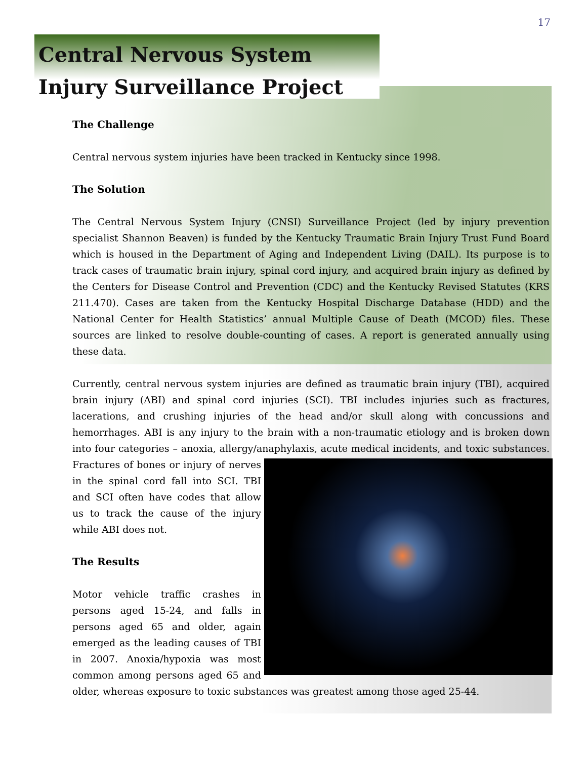17
Central Nervous System Injury Surveillance Project
The Challenge
Central nervous system injuries have been tracked in Kentucky since 1998.
The Solution
The Central Nervous System Injury (CNSI) Surveillance Project (led by injury prevention specialist Shannon Beaven) is funded by the Kentucky Traumatic Brain Injury Trust Fund Board which is housed in the Department of Aging and Independent Living (DAIL). Its purpose is to track cases of traumatic brain injury, spinal cord injury, and acquired brain injury as defined by the Centers for Disease Control and Prevention (CDC) and the Kentucky Revised Statutes (KRS 211.470). Cases are taken from the Kentucky Hospital Discharge Database (HDD) and the National Center for Health Statistics’ annual Multiple Cause of Death (MCOD) files. These sources are linked to resolve double-counting of cases. A report is generated annually using these data.
Currently, central nervous system injuries are defined as traumatic brain injury (TBI), acquired brain injury (ABI) and spinal cord injuries (SCI). TBI includes injuries such as fractures, lacerations, and crushing injuries of the head and/or skull along with concussions and hemorrhages. ABI is any injury to the brain with a non-traumatic etiology and is broken down into four categories – anoxia, allergy/anaphylaxis, acute medical incidents, and toxic substances. Fractures of bones or injury of nerves in the spinal cord fall into SCI. TBI and SCI often have codes that allow us to track the cause of the injury while ABI does not.
The Results
Motor vehicle traffic crashes in persons aged 15-24, and falls in persons aged 65 and older, again emerged as the leading causes of TBI in 2007. Anoxia/hypoxia was most common among persons aged 65 and older, whereas exposure to toxic substances was greatest among those aged 25-44.